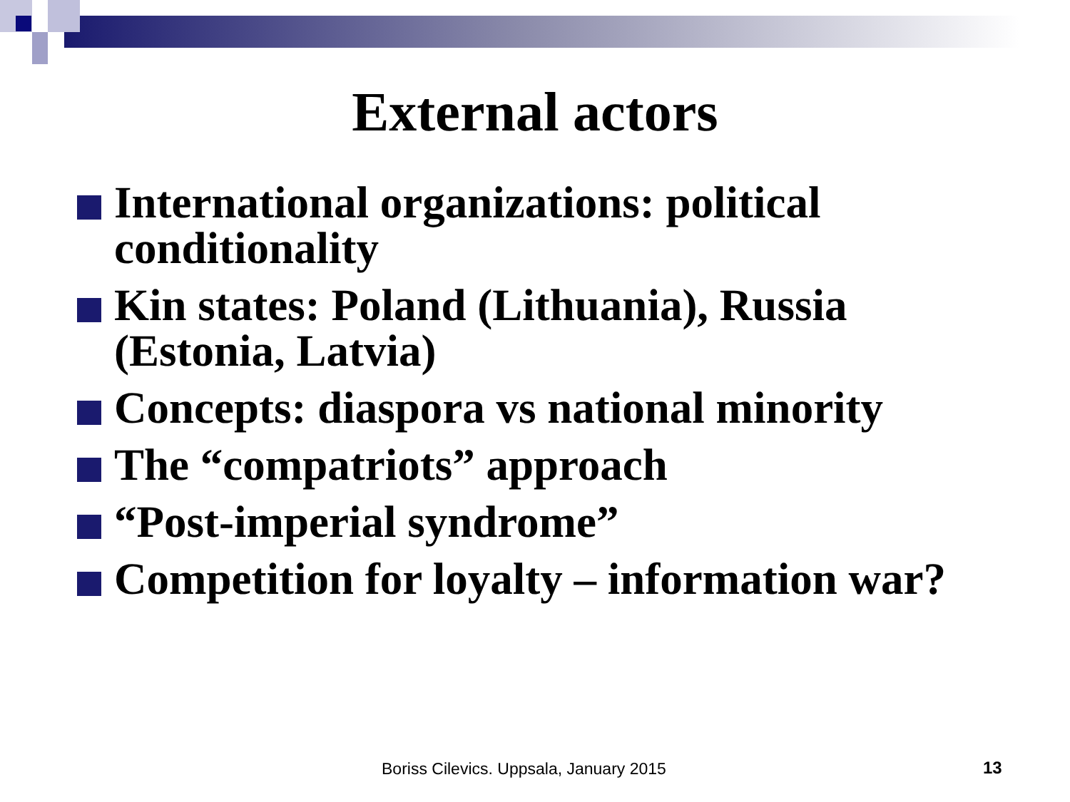External actors
International organizations: political conditionality
Kin states: Poland (Lithuania), Russia (Estonia, Latvia)
Concepts: diaspora vs national minority
The “compatriots” approach
“Post-imperial syndrome”
Competition for loyalty – information war?
Boriss Cilevics. Uppsala, January 2015
13